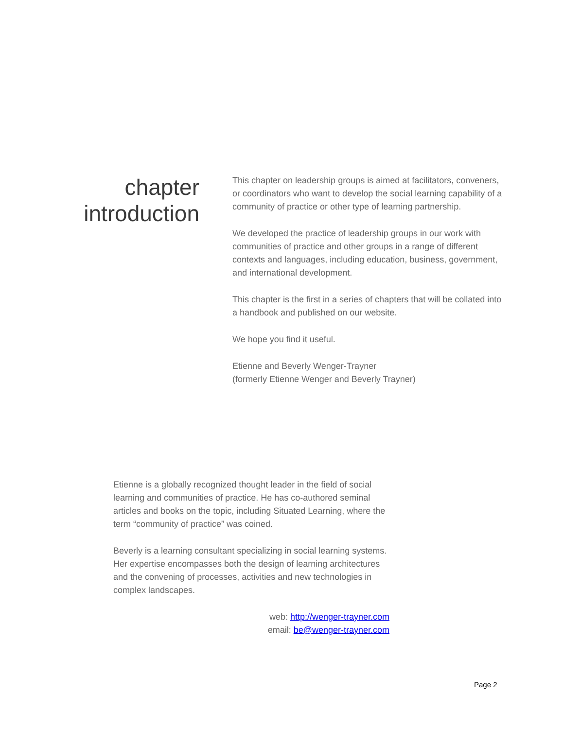chapter
introduction
This chapter on leadership groups is aimed at facilitators, conveners, or coordinators who want to develop the social learning capability of a community of practice or other type of learning partnership.
We developed the practice of leadership groups in our work with communities of practice and other groups in a range of different contexts and languages, including education, business, government, and international development.
This chapter is the first in a series of chapters that will be collated into a handbook and published on our website.
We hope you find it useful.
Etienne and Beverly Wenger-Trayner
(formerly Etienne Wenger and Beverly Trayner)
Etienne is a globally recognized thought leader in the field of social learning and communities of practice. He has co-authored seminal articles and books on the topic, including Situated Learning, where the term “community of practice” was coined.
Beverly is a learning consultant specializing in social learning systems. Her expertise encompasses both the design of learning architectures and the convening of processes, activities and new technologies in complex landscapes.
web: http://wenger-trayner.com
email: be@wenger-trayner.com
Page 2